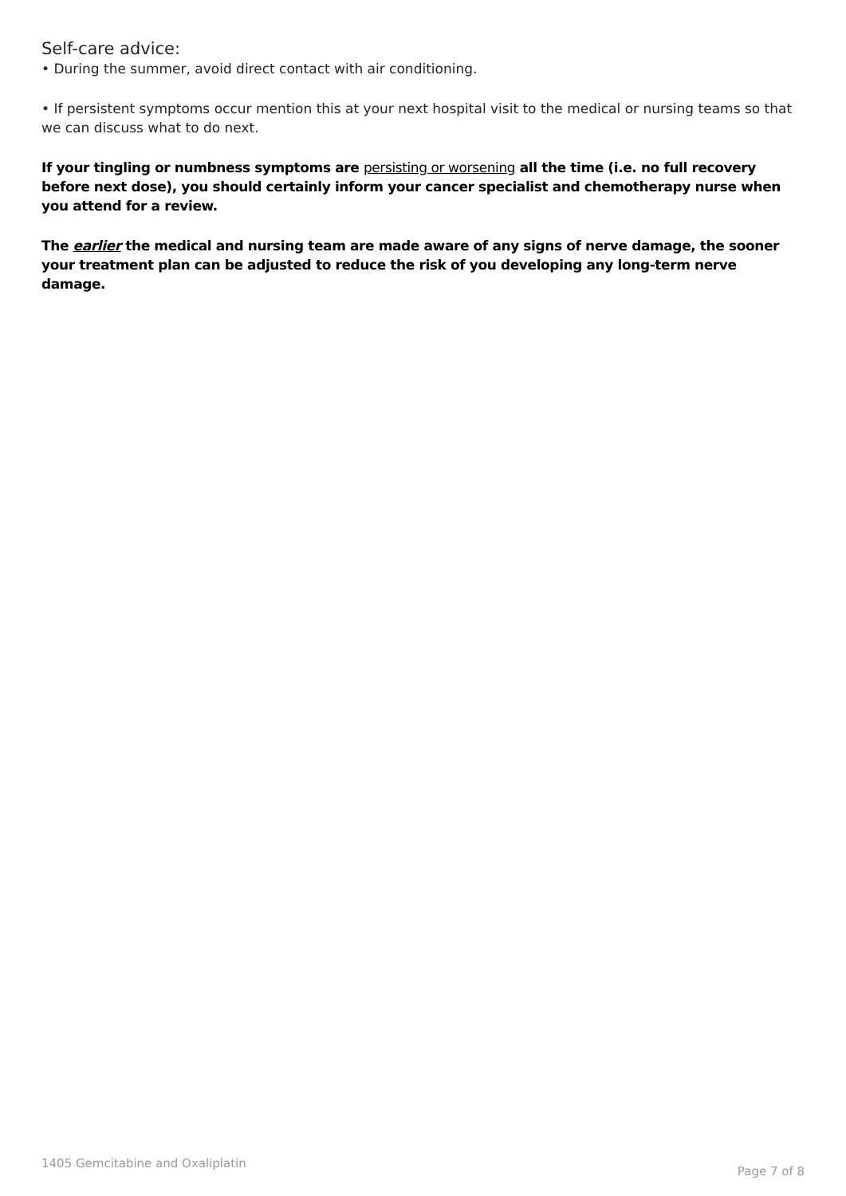Self-care advice:
• During the summer, avoid direct contact with air conditioning.
• If persistent symptoms occur mention this at your next hospital visit to the medical or nursing teams so that we can discuss what to do next.
If your tingling or numbness symptoms are persisting or worsening all the time (i.e. no full recovery before next dose), you should certainly inform your cancer specialist and chemotherapy nurse when you attend for a review.
The earlier the medical and nursing team are made aware of any signs of nerve damage, the sooner your treatment plan can be adjusted to reduce the risk of you developing any long-term nerve damage.
1405 Gemcitabine and Oxaliplatin Page 7 of 8